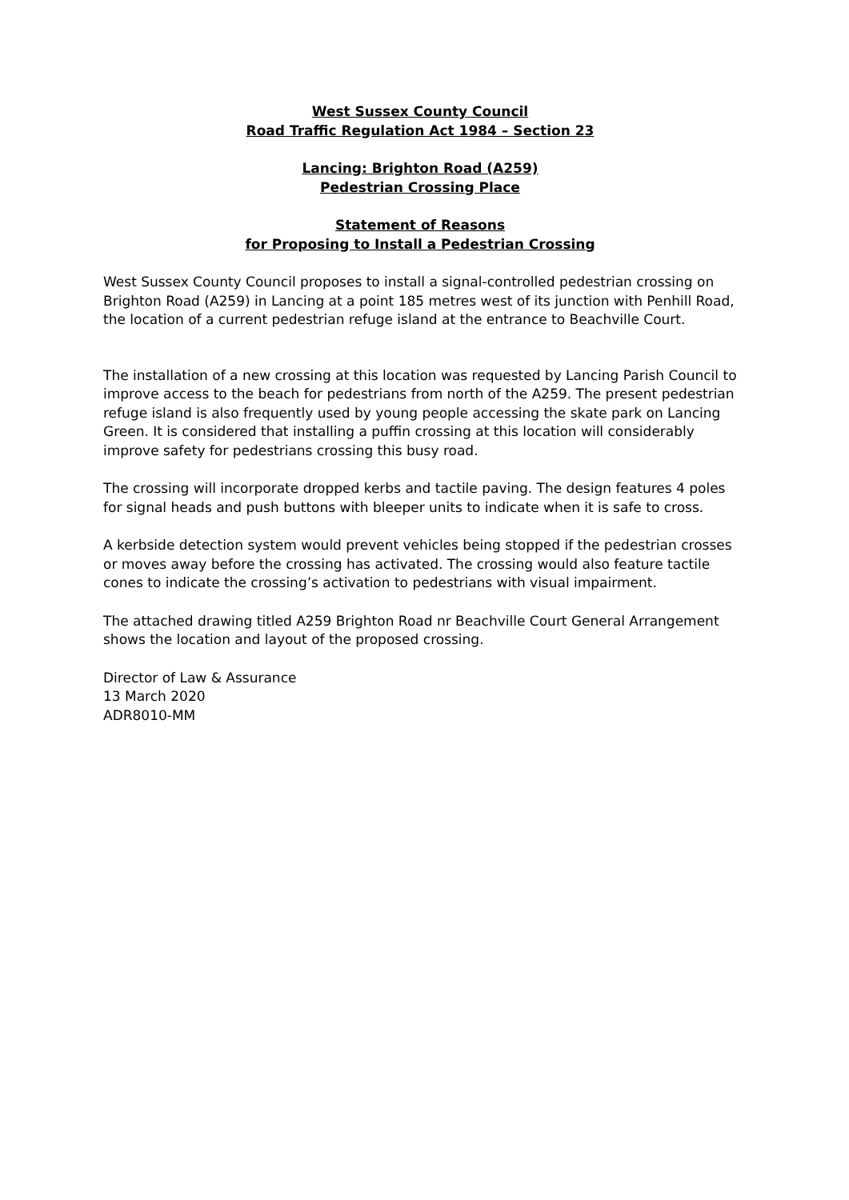West Sussex County Council
Road Traffic Regulation Act 1984 – Section 23
Lancing: Brighton Road (A259)
Pedestrian Crossing Place
Statement of Reasons
for Proposing to Install a Pedestrian Crossing
West Sussex County Council proposes to install a signal-controlled pedestrian crossing on Brighton Road (A259) in Lancing at a point 185 metres west of its junction with Penhill Road, the location of a current pedestrian refuge island at the entrance to Beachville Court.
The installation of a new crossing at this location was requested by Lancing Parish Council to improve access to the beach for pedestrians from north of the A259. The present pedestrian refuge island is also frequently used by young people accessing the skate park on Lancing Green. It is considered that installing a puffin crossing at this location will considerably improve safety for pedestrians crossing this busy road.
The crossing will incorporate dropped kerbs and tactile paving. The design features 4 poles for signal heads and push buttons with bleeper units to indicate when it is safe to cross.
A kerbside detection system would prevent vehicles being stopped if the pedestrian crosses or moves away before the crossing has activated. The crossing would also feature tactile cones to indicate the crossing’s activation to pedestrians with visual impairment.
The attached drawing titled A259 Brighton Road nr Beachville Court General Arrangement shows the location and layout of the proposed crossing.
Director of Law & Assurance
13 March 2020
ADR8010-MM